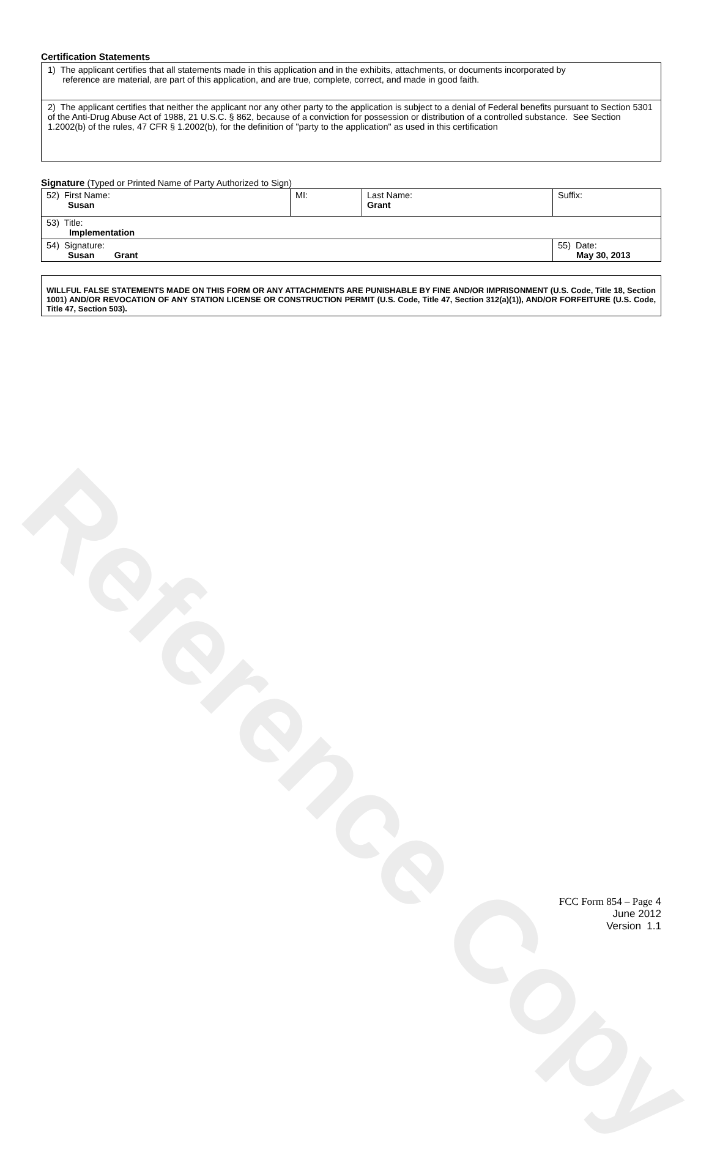Reference Copy
Certification Statements
| 1) The applicant certifies that all statements made in this application and in the exhibits, attachments, or documents incorporated by reference are material, are part of this application, and are true, complete, correct, and made in good faith. |
| 2) The applicant certifies that neither the applicant nor any other party to the application is subject to a denial of Federal benefits pursuant to Section 5301 of the Anti-Drug Abuse Act of 1988, 21 U.S.C. § 862, because of a conviction for possession or distribution of a controlled substance. See Section 1.2002(b) of the rules, 47 CFR § 1.2002(b), for the definition of "party to the application" as used in this certification |
Signature (Typed or Printed Name of Party Authorized to Sign)
| 52) First Name: Susan | MI: | Last Name: Grant | Suffix: |
| 53) Title: Implementation | | | |
| 54) Signature: Susan Grant | | | 55) Date: May 30, 2013 |
WILLFUL FALSE STATEMENTS MADE ON THIS FORM OR ANY ATTACHMENTS ARE PUNISHABLE BY FINE AND/OR IMPRISONMENT (U.S. Code, Title 18, Section 1001) AND/OR REVOCATION OF ANY STATION LICENSE OR CONSTRUCTION PERMIT (U.S. Code, Title 47, Section 312(a)(1)), AND/OR FORFEITURE (U.S. Code, Title 47, Section 503).
FCC Form 854 – Page 4
June 2012
Version 1.1